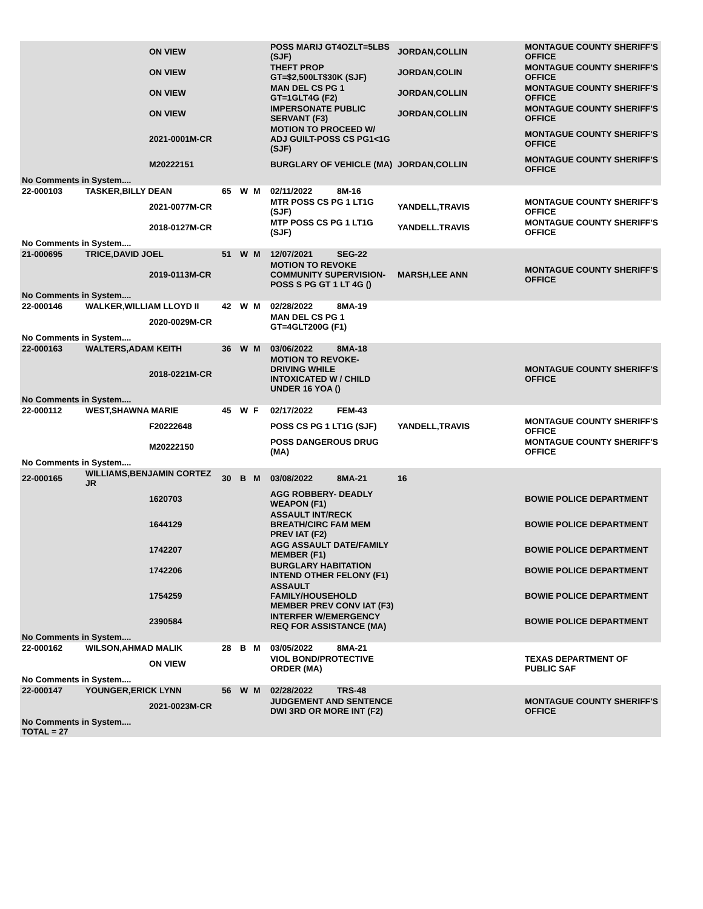| | | ON VIEW | | | | POSS MARIJ GT4OZLT=5LBS (SJF) | | JORDAN,COLLIN | MONTAGUE COUNTY SHERIFF'S OFFICE |
| | | ON VIEW | | | | THEFT PROP GT=$2,500LT$30K (SJF) | | JORDAN,COLIN | MONTAGUE COUNTY SHERIFF'S OFFICE |
| | | ON VIEW | | | | MAN DEL CS PG 1 GT=1GLT4G (F2) | | JORDAN,COLLIN | MONTAGUE COUNTY SHERIFF'S OFFICE |
| | | ON VIEW | | | | IMPERSONATE PUBLIC SERVANT (F3) | | JORDAN,COLLIN | MONTAGUE COUNTY SHERIFF'S OFFICE |
| | | 2021-0001M-CR | | | | MOTION TO PROCEED W/ ADJ GUILT-POSS CS PG1<1G (SJF) | | | MONTAGUE COUNTY SHERIFF'S OFFICE |
| | | M20222151 | | | | BURGLARY OF VEHICLE (MA) | | JORDAN,COLLIN | MONTAGUE COUNTY SHERIFF'S OFFICE |
| No Comments in System.... | | | | | | | | | |
| 22-000103 | TASKER,BILLY DEAN | | 65 | W | M | 02/11/2022 | 8M-16 | | |
| | | 2021-0077M-CR | | | | MTR POSS CS PG 1 LT1G (SJF) | | YANDELL,TRAVIS | MONTAGUE COUNTY SHERIFF'S OFFICE |
| | | 2018-0127M-CR | | | | MTP POSS CS PG 1 LT1G (SJF) | | YANDELL.TRAVIS | MONTAGUE COUNTY SHERIFF'S OFFICE |
| No Comments in System.... | | | | | | | | | |
| 21-000695 | TRICE,DAVID JOEL | | 51 | W | M | 12/07/2021 | SEG-22 | | |
| | | 2019-0113M-CR | | | | MOTION TO REVOKE COMMUNITY SUPERVISION-POSS S PG GT 1 LT 4G () | | MARSH,LEE ANN | MONTAGUE COUNTY SHERIFF'S OFFICE |
| No Comments in System.... | | | | | | | | | |
| 22-000146 | WALKER,WILLIAM LLOYD II | | 42 | W | M | 02/28/2022 | 8MA-19 | | |
| | | 2020-0029M-CR | | | | MAN DEL CS PG 1 GT=4GLT200G (F1) | | | |
| No Comments in System.... | | | | | | | | | |
| 22-000163 | WALTERS,ADAM KEITH | | 36 | W | M | 03/06/2022 | 8MA-18 | | |
| | | 2018-0221M-CR | | | | MOTION TO REVOKE-DRIVING WHILE INTOXICATED W / CHILD UNDER 16 YOA () | | | MONTAGUE COUNTY SHERIFF'S OFFICE |
| No Comments in System.... | | | | | | | | | |
| 22-000112 | WEST,SHAWNA MARIE | | 45 | W | F | 02/17/2022 | FEM-43 | | |
| | | F20222648 | | | | POSS CS PG 1 LT1G (SJF) | | YANDELL,TRAVIS | MONTAGUE COUNTY SHERIFF'S OFFICE |
| | | M20222150 | | | | POSS DANGEROUS DRUG (MA) | | | MONTAGUE COUNTY SHERIFF'S OFFICE |
| No Comments in System.... | | | | | | | | | |
| 22-000165 | WILLIAMS,BENJAMIN CORTEZ JR | | 30 | B | M | 03/08/2022 | 8MA-21 | 16 | |
| | | 1620703 | | | | AGG ROBBERY- DEADLY WEAPON (F1) | | | BOWIE POLICE DEPARTMENT |
| | | 1644129 | | | | ASSAULT INT/RECK BREATH/CIRC FAM MEM PREV IAT (F2) | | | BOWIE POLICE DEPARTMENT |
| | | 1742207 | | | | AGG ASSAULT DATE/FAMILY MEMBER (F1) | | | BOWIE POLICE DEPARTMENT |
| | | 1742206 | | | | BURGLARY HABITATION INTEND OTHER FELONY (F1) | | | BOWIE POLICE DEPARTMENT |
| | | 1754259 | | | | ASSAULT FAMILY/HOUSEHOLD MEMBER PREV CONV IAT (F3) | | | BOWIE POLICE DEPARTMENT |
| | | 2390584 | | | | INTERFER W/EMERGENCY REQ FOR ASSISTANCE (MA) | | | BOWIE POLICE DEPARTMENT |
| No Comments in System.... | | | | | | | | | |
| 22-000162 | WILSON,AHMAD MALIK | | 28 | B | M | 03/05/2022 | 8MA-21 | | |
| | | ON VIEW | | | | VIOL BOND/PROTECTIVE ORDER (MA) | | | TEXAS DEPARTMENT OF PUBLIC SAF |
| No Comments in System.... | | | | | | | | | |
| 22-000147 | YOUNGER,ERICK LYNN | | 56 | W | M | 02/28/2022 | TRS-48 | | |
| | | 2021-0023M-CR | | | | JUDGEMENT AND SENTENCE DWI 3RD OR MORE INT (F2) | | | MONTAGUE COUNTY SHERIFF'S OFFICE |
| No Comments in System.... TOTAL = 27 | | | | | | | | | |